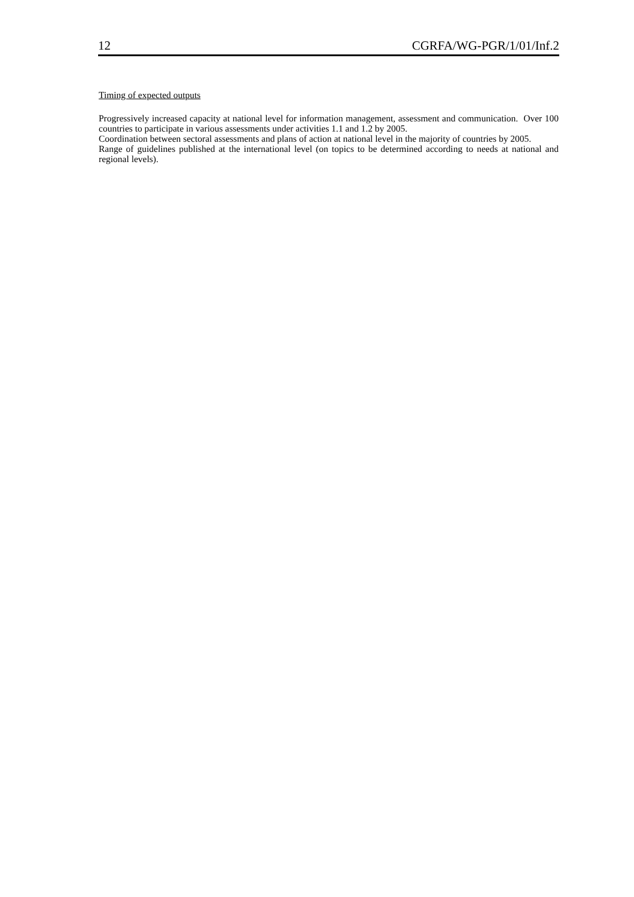12 CGRFA/WG-PGR/1/01/Inf.2
Timing of expected outputs
Progressively increased capacity at national level for information management, assessment and communication. Over 100 countries to participate in various assessments under activities 1.1 and 1.2 by 2005.
Coordination between sectoral assessments and plans of action at national level in the majority of countries by 2005.
Range of guidelines published at the international level (on topics to be determined according to needs at national and regional levels).